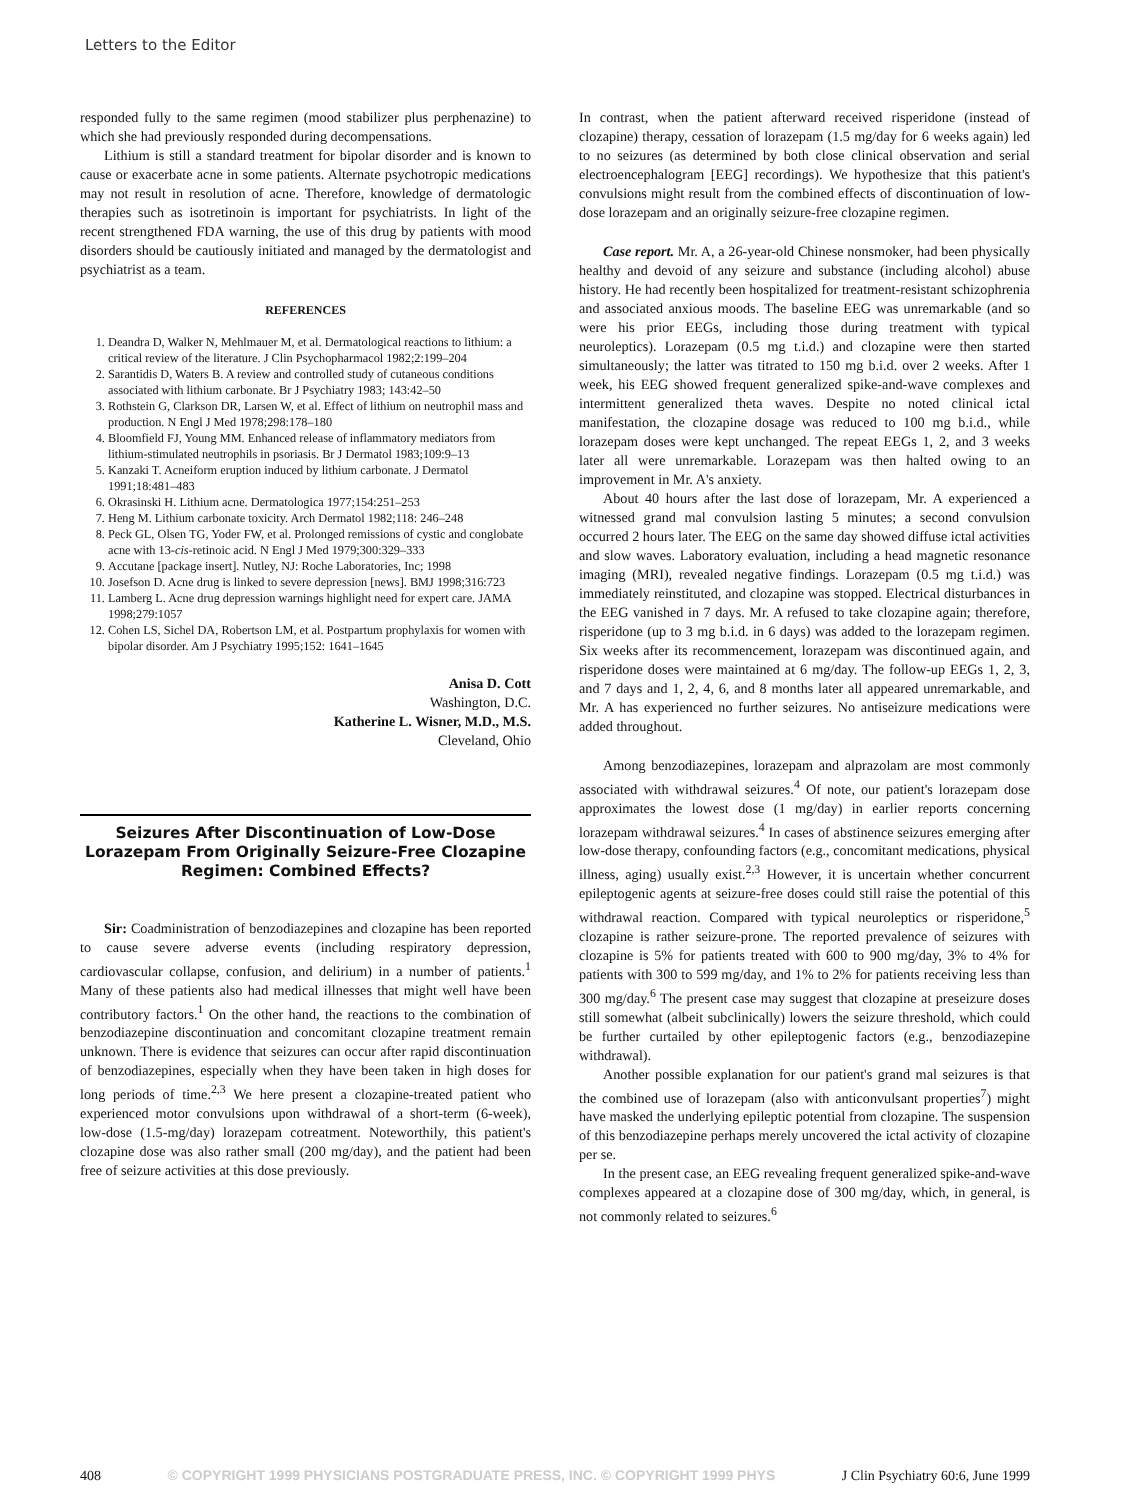Letters to the Editor
responded fully to the same regimen (mood stabilizer plus perphenazine) to which she had previously responded during decompensations.
Lithium is still a standard treatment for bipolar disorder and is known to cause or exacerbate acne in some patients. Alternate psychotropic medications may not result in resolution of acne. Therefore, knowledge of dermatologic therapies such as isotretinoin is important for psychiatrists. In light of the recent strengthened FDA warning, the use of this drug by patients with mood disorders should be cautiously initiated and managed by the dermatologist and psychiatrist as a team.
REFERENCES
1. Deandra D, Walker N, Mehlmauer M, et al. Dermatological reactions to lithium: a critical review of the literature. J Clin Psychopharmacol 1982;2:199–204
2. Sarantidis D, Waters B. A review and controlled study of cutaneous conditions associated with lithium carbonate. Br J Psychiatry 1983; 143:42–50
3. Rothstein G, Clarkson DR, Larsen W, et al. Effect of lithium on neutrophil mass and production. N Engl J Med 1978;298:178–180
4. Bloomfield FJ, Young MM. Enhanced release of inflammatory mediators from lithium-stimulated neutrophils in psoriasis. Br J Dermatol 1983;109:9–13
5. Kanzaki T. Acneiform eruption induced by lithium carbonate. J Dermatol 1991;18:481–483
6. Okrasinski H. Lithium acne. Dermatologica 1977;154:251–253
7. Heng M. Lithium carbonate toxicity. Arch Dermatol 1982;118: 246–248
8. Peck GL, Olsen TG, Yoder FW, et al. Prolonged remissions of cystic and conglobate acne with 13-cis-retinoic acid. N Engl J Med 1979;300:329–333
9. Accutane [package insert]. Nutley, NJ: Roche Laboratories, Inc; 1998
10. Josefson D. Acne drug is linked to severe depression [news]. BMJ 1998;316:723
11. Lamberg L. Acne drug depression warnings highlight need for expert care. JAMA 1998;279:1057
12. Cohen LS, Sichel DA, Robertson LM, et al. Postpartum prophylaxis for women with bipolar disorder. Am J Psychiatry 1995;152: 1641–1645
Anisa D. Cott
Washington, D.C.
Katherine L. Wisner, M.D., M.S.
Cleveland, Ohio
Seizures After Discontinuation of Low-Dose Lorazepam From Originally Seizure-Free Clozapine Regimen: Combined Effects?
Sir: Coadministration of benzodiazepines and clozapine has been reported to cause severe adverse events (including respiratory depression, cardiovascular collapse, confusion, and delirium) in a number of patients.<sup>1</sup> Many of these patients also had medical illnesses that might well have been contributory factors.<sup>1</sup> On the other hand, the reactions to the combination of benzodiazepine discontinuation and concomitant clozapine treatment remain unknown. There is evidence that seizures can occur after rapid discontinuation of benzodiazepines, especially when they have been taken in high doses for long periods of time.<sup>2,3</sup> We here present a clozapine-treated patient who experienced motor convulsions upon withdrawal of a short-term (6-week), low-dose (1.5-mg/day) lorazepam cotreatment. Noteworthily, this patient's clozapine dose was also rather small (200 mg/day), and the patient had been free of seizure activities at this dose previously.
In contrast, when the patient afterward received risperidone (instead of clozapine) therapy, cessation of lorazepam (1.5 mg/day for 6 weeks again) led to no seizures (as determined by both close clinical observation and serial electroencephalogram [EEG] recordings). We hypothesize that this patient's convulsions might result from the combined effects of discontinuation of low-dose lorazepam and an originally seizure-free clozapine regimen.
Case report. Mr. A, a 26-year-old Chinese nonsmoker, had been physically healthy and devoid of any seizure and substance (including alcohol) abuse history. He had recently been hospitalized for treatment-resistant schizophrenia and associated anxious moods. The baseline EEG was unremarkable (and so were his prior EEGs, including those during treatment with typical neuroleptics). Lorazepam (0.5 mg t.i.d.) and clozapine were then started simultaneously; the latter was titrated to 150 mg b.i.d. over 2 weeks. After 1 week, his EEG showed frequent generalized spike-and-wave complexes and intermittent generalized theta waves. Despite no noted clinical ictal manifestation, the clozapine dosage was reduced to 100 mg b.i.d., while lorazepam doses were kept unchanged. The repeat EEGs 1, 2, and 3 weeks later all were unremarkable. Lorazepam was then halted owing to an improvement in Mr. A's anxiety.
About 40 hours after the last dose of lorazepam, Mr. A experienced a witnessed grand mal convulsion lasting 5 minutes; a second convulsion occurred 2 hours later. The EEG on the same day showed diffuse ictal activities and slow waves. Laboratory evaluation, including a head magnetic resonance imaging (MRI), revealed negative findings. Lorazepam (0.5 mg t.i.d.) was immediately reinstituted, and clozapine was stopped. Electrical disturbances in the EEG vanished in 7 days. Mr. A refused to take clozapine again; therefore, risperidone (up to 3 mg b.i.d. in 6 days) was added to the lorazepam regimen. Six weeks after its recommencement, lorazepam was discontinued again, and risperidone doses were maintained at 6 mg/day. The follow-up EEGs 1, 2, 3, and 7 days and 1, 2, 4, 6, and 8 months later all appeared unremarkable, and Mr. A has experienced no further seizures. No antiseizure medications were added throughout.
Among benzodiazepines, lorazepam and alprazolam are most commonly associated with withdrawal seizures.<sup>4</sup> Of note, our patient's lorazepam dose approximates the lowest dose (1 mg/day) in earlier reports concerning lorazepam withdrawal seizures.<sup>4</sup> In cases of abstinence seizures emerging after low-dose therapy, confounding factors (e.g., concomitant medications, physical illness, aging) usually exist.<sup>2,3</sup> However, it is uncertain whether concurrent epileptogenic agents at seizure-free doses could still raise the potential of this withdrawal reaction. Compared with typical neuroleptics or risperidone,<sup>5</sup> clozapine is rather seizure-prone. The reported prevalence of seizures with clozapine is 5% for patients treated with 600 to 900 mg/day, 3% to 4% for patients with 300 to 599 mg/day, and 1% to 2% for patients receiving less than 300 mg/day.<sup>6</sup> The present case may suggest that clozapine at preseizure doses still somewhat (albeit subclinically) lowers the seizure threshold, which could be further curtailed by other epileptogenic factors (e.g., benzodiazepine withdrawal).
Another possible explanation for our patient's grand mal seizures is that the combined use of lorazepam (also with anticonvulsant properties<sup>7</sup>) might have masked the underlying epileptic potential from clozapine. The suspension of this benzodiazepine perhaps merely uncovered the ictal activity of clozapine per se.
In the present case, an EEG revealing frequent generalized spike-and-wave complexes appeared at a clozapine dose of 300 mg/day, which, in general, is not commonly related to seizures.<sup>6</sup>
408 © COPYRIGHT 1999 PHYSICIANS POSTGRADUATE PRESS, INC. © COPYRIGHT 1999 PHYS J Clin Psychiatry 60:6, June 1999